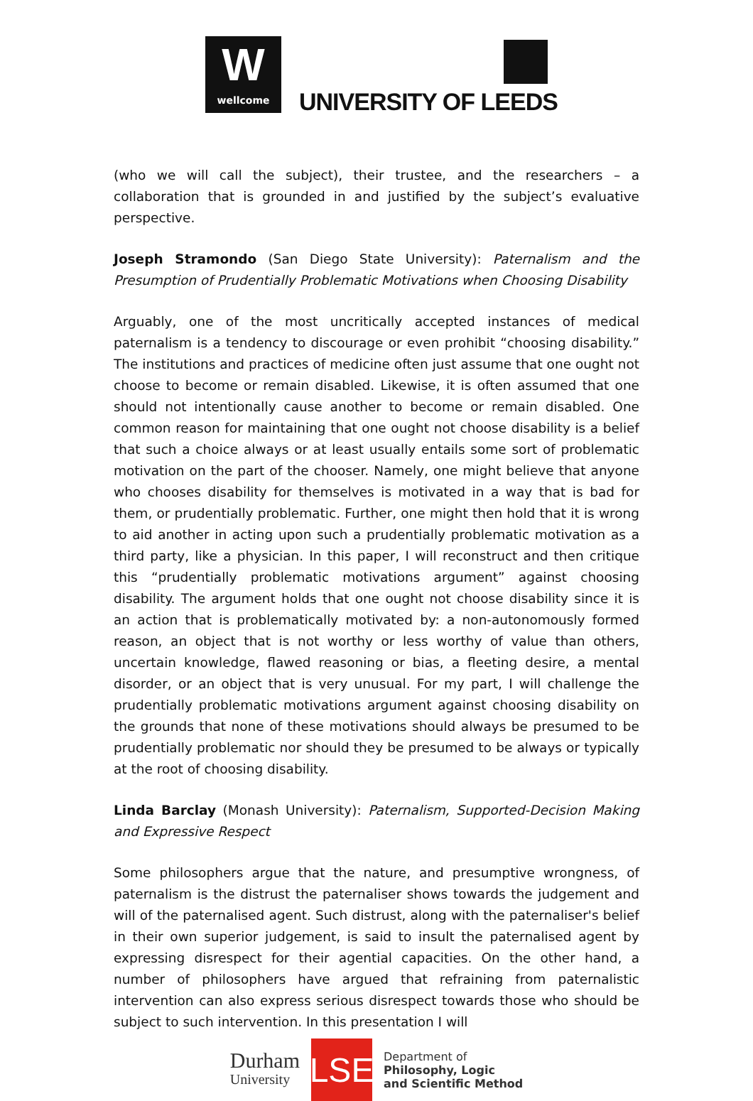Wwellcome
UNIVERSITY OF LEEDS
(who we will call the subject), their trustee, and the researchers – a collaboration that is grounded in and justified by the subject’s evaluative perspective.
Joseph Stramondo (San Diego State University): Paternalism and the Presumption of Prudentially Problematic Motivations when Choosing Disability
Arguably, one of the most uncritically accepted instances of medical paternalism is a tendency to discourage or even prohibit “choosing disability.” The institutions and practices of medicine often just assume that one ought not choose to become or remain disabled. Likewise, it is often assumed that one should not intentionally cause another to become or remain disabled. One common reason for maintaining that one ought not choose disability is a belief that such a choice always or at least usually entails some sort of problematic motivation on the part of the chooser. Namely, one might believe that anyone who chooses disability for themselves is motivated in a way that is bad for them, or prudentially problematic. Further, one might then hold that it is wrong to aid another in acting upon such a prudentially problematic motivation as a third party, like a physician. In this paper, I will reconstruct and then critique this “prudentially problematic motivations argument” against choosing disability. The argument holds that one ought not choose disability since it is an action that is problematically motivated by: a non-autonomously formed reason, an object that is not worthy or less worthy of value than others, uncertain knowledge, flawed reasoning or bias, a fleeting desire, a mental disorder, or an object that is very unusual. For my part, I will challenge the prudentially problematic motivations argument against choosing disability on the grounds that none of these motivations should always be presumed to be prudentially problematic nor should they be presumed to be always or typically at the root of choosing disability.
Linda Barclay (Monash University): Paternalism, Supported-Decision Making and Expressive Respect
Some philosophers argue that the nature, and presumptive wrongness, of paternalism is the distrust the paternaliser shows towards the judgement and will of the paternalised agent. Such distrust, along with the paternaliser's belief in their own superior judgement, is said to insult the paternalised agent by expressing disrespect for their agential capacities. On the other hand, a number of philosophers have argued that refraining from paternalistic intervention can also express serious disrespect towards those who should be subject to such intervention. In this presentation I will
Durham
University
LSE
Department of
Philosophy, Logic
and Scientific Method